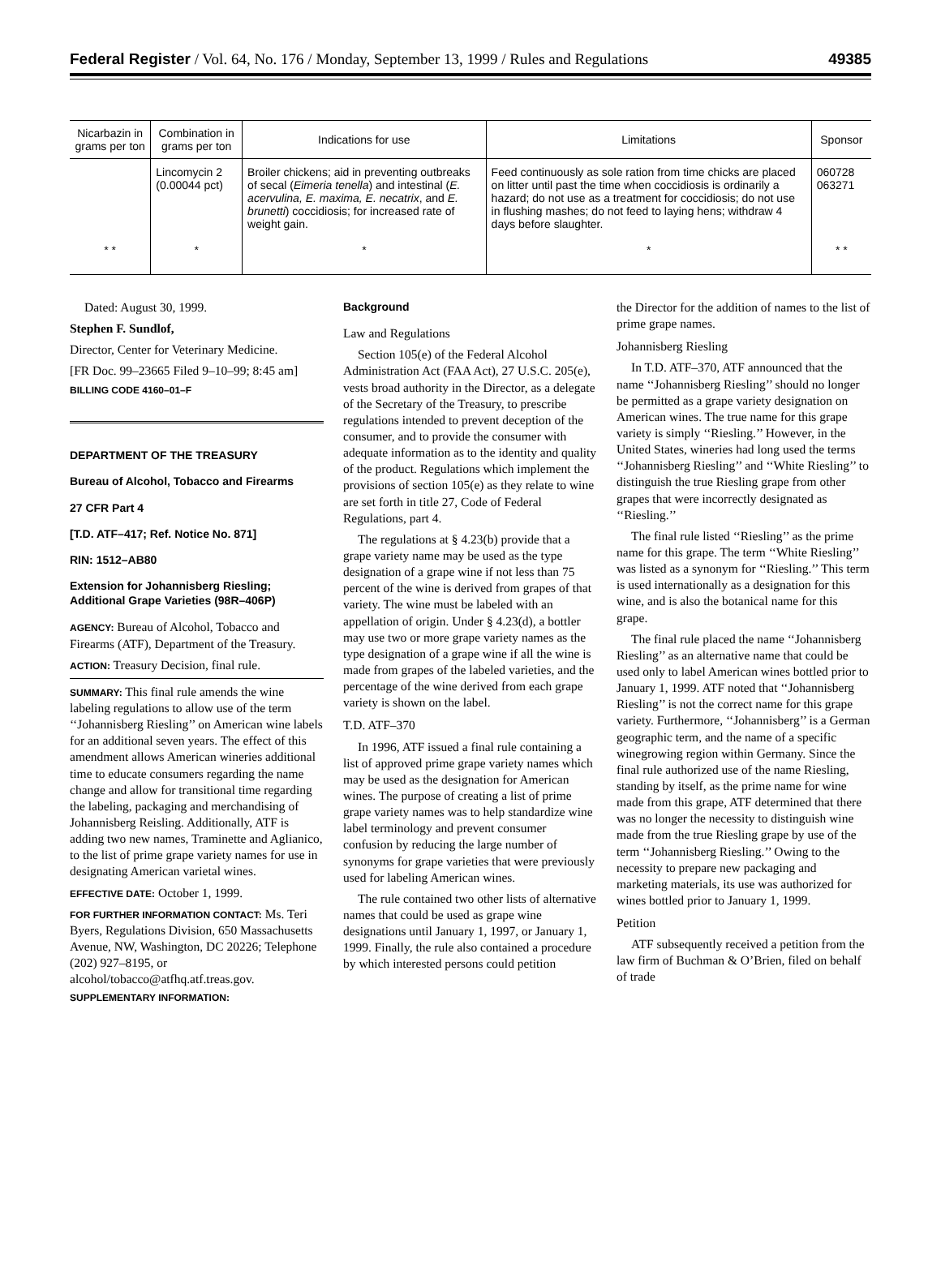Federal Register / Vol. 64, No. 176 / Monday, September 13, 1999 / Rules and Regulations 49385
| Nicarbazin in grams per ton | Combination in grams per ton | Indications for use | Limitations | Sponsor |
| --- | --- | --- | --- | --- |
| | Lincomycin 2 (0.00044 pct) | Broiler chickens; aid in preventing outbreaks of secal ( Eimeria tenella ) and intestinal ( E. acervulina, E. maxima, E. necatrix , and E. brunetti ) coccidiosis; for increased rate of weight gain. | Feed continuously as sole ration from time chicks are placed on litter until past the time when coccidiosis is ordinarily a hazard; do not use as a treatment for coccidiosis; do not use in flushing mashes; do not feed to laying hens; withdraw 4 days before slaughter. | 060728 063271 |
| * * | * | * | * | * * |
Dated: August 30, 1999.
Stephen F. Sundlof,
Director, Center for Veterinary Medicine.
[FR Doc. 99–23665 Filed 9–10–99; 8:45 am]
BILLING CODE 4160–01–F
DEPARTMENT OF THE TREASURY
Bureau of Alcohol, Tobacco and Firearms
27 CFR Part 4
[T.D. ATF–417; Ref. Notice No. 871]
RIN: 1512–AB80
Extension for Johannisberg Riesling; Additional Grape Varieties (98R–406P)
AGENCY: Bureau of Alcohol, Tobacco and Firearms (ATF), Department of the Treasury.
ACTION: Treasury Decision, final rule.
SUMMARY: This final rule amends the wine labeling regulations to allow use of the term ‘‘Johannisberg Riesling’’ on American wine labels for an additional seven years. The effect of this amendment allows American wineries additional time to educate consumers regarding the name change and allow for transitional time regarding the labeling, packaging and merchandising of Johannisberg Reisling. Additionally, ATF is adding two new names, Traminette and Aglianico, to the list of prime grape variety names for use in designating American varietal wines.
EFFECTIVE DATE: October 1, 1999.
FOR FURTHER INFORMATION CONTACT: Ms. Teri Byers, Regulations Division, 650 Massachusetts Avenue, NW, Washington, DC 20226; Telephone (202) 927–8195, or alcohol/tobacco@atfhq.atf.treas.gov.
SUPPLEMENTARY INFORMATION:
Background
Law and Regulations
Section 105(e) of the Federal Alcohol Administration Act (FAA Act), 27 U.S.C. 205(e), vests broad authority in the Director, as a delegate of the Secretary of the Treasury, to prescribe regulations intended to prevent deception of the consumer, and to provide the consumer with adequate information as to the identity and quality of the product. Regulations which implement the provisions of section 105(e) as they relate to wine are set forth in title 27, Code of Federal Regulations, part 4.
The regulations at § 4.23(b) provide that a grape variety name may be used as the type designation of a grape wine if not less than 75 percent of the wine is derived from grapes of that variety. The wine must be labeled with an appellation of origin. Under § 4.23(d), a bottler may use two or more grape variety names as the type designation of a grape wine if all the wine is made from grapes of the labeled varieties, and the percentage of the wine derived from each grape variety is shown on the label.
T.D. ATF–370
In 1996, ATF issued a final rule containing a list of approved prime grape variety names which may be used as the designation for American wines. The purpose of creating a list of prime grape variety names was to help standardize wine label terminology and prevent consumer confusion by reducing the large number of synonyms for grape varieties that were previously used for labeling American wines.
The rule contained two other lists of alternative names that could be used as grape wine designations until January 1, 1997, or January 1, 1999. Finally, the rule also contained a procedure by which interested persons could petition
the Director for the addition of names to the list of prime grape names.
Johannisberg Riesling
In T.D. ATF–370, ATF announced that the name ‘‘Johannisberg Riesling’’ should no longer be permitted as a grape variety designation on American wines. The true name for this grape variety is simply ‘‘Riesling.’’ However, in the United States, wineries had long used the terms ‘‘Johannisberg Riesling’’ and ‘‘White Riesling’’ to distinguish the true Riesling grape from other grapes that were incorrectly designated as ‘‘Riesling.’’
The final rule listed ‘‘Riesling’’ as the prime name for this grape. The term ‘‘White Riesling’’ was listed as a synonym for ‘‘Riesling.’’ This term is used internationally as a designation for this wine, and is also the botanical name for this grape.
The final rule placed the name ‘‘Johannisberg Riesling’’ as an alternative name that could be used only to label American wines bottled prior to January 1, 1999. ATF noted that ‘‘Johannisberg Riesling’’ is not the correct name for this grape variety. Furthermore, ‘‘Johannisberg’’ is a German geographic term, and the name of a specific winegrowing region within Germany. Since the final rule authorized use of the name Riesling, standing by itself, as the prime name for wine made from this grape, ATF determined that there was no longer the necessity to distinguish wine made from the true Riesling grape by use of the term ‘‘Johannisberg Riesling.’’ Owing to the necessity to prepare new packaging and marketing materials, its use was authorized for wines bottled prior to January 1, 1999.
Petition
ATF subsequently received a petition from the law firm of Buchman & O’Brien, filed on behalf of trade